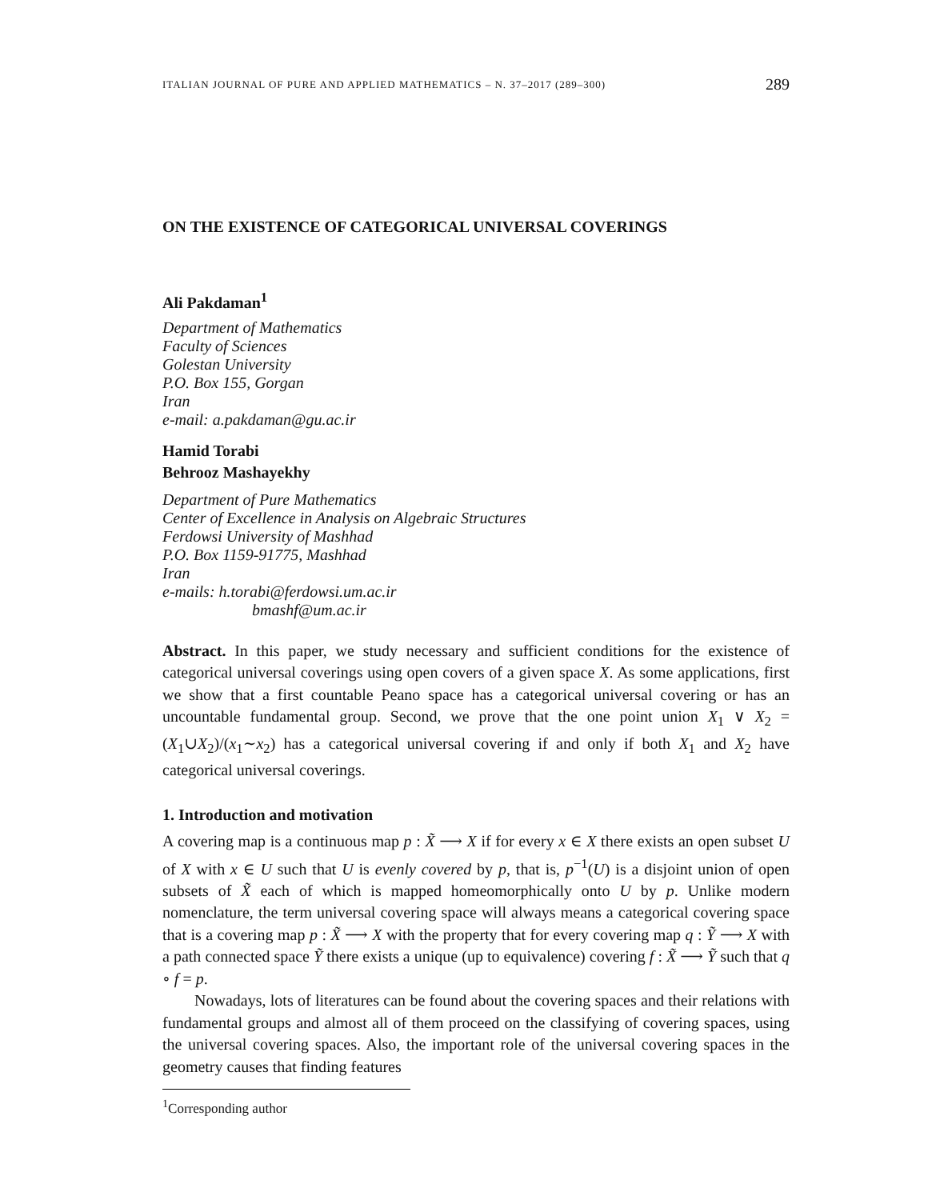ITALIAN JOURNAL OF PURE AND APPLIED MATHEMATICS – N. 37–2017 (289–300) 289
ON THE EXISTENCE OF CATEGORICAL UNIVERSAL COVERINGS
Ali Pakdaman<sup>1</sup>
Department of Mathematics
Faculty of Sciences
Golestan University
P.O. Box 155, Gorgan
Iran
e-mail: a.pakdaman@gu.ac.ir
Hamid Torabi
Behrooz Mashayekhy
Department of Pure Mathematics
Center of Excellence in Analysis on Algebraic Structures
Ferdowsi University of Mashhad
P.O. Box 1159-91775, Mashhad
Iran
e-mails: h.torabi@ferdowsi.um.ac.ir
bmashf@um.ac.ir
Abstract. In this paper, we study necessary and sufficient conditions for the existence of categorical universal coverings using open covers of a given space X. As some applications, first we show that a first countable Peano space has a categorical universal covering or has an uncountable fundamental group. Second, we prove that the one point union X<sub>1</sub> ∨ X<sub>2</sub> = (X<sub>1</sub>∪X<sub>2</sub>)/(x<sub>1</sub>∼x<sub>2</sub>) has a categorical universal covering if and only if both X<sub>1</sub> and X<sub>2</sub> have categorical universal coverings.
1. Introduction and motivation
A covering map is a continuous map p : X̃ ⟶ X if for every x ∈ X there exists an open subset U of X with x ∈ U such that U is evenly covered by p, that is, p<sup>−1</sup>(U) is a disjoint union of open subsets of X̃ each of which is mapped homeomorphically onto U by p. Unlike modern nomenclature, the term universal covering space will always means a categorical covering space that is a covering map p : X̃ ⟶ X with the property that for every covering map q : Ỹ ⟶ X with a path connected space Ỹ there exists a unique (up to equivalence) covering f : X̃ ⟶ Ỹ such that q ∘ f = p.
Nowadays, lots of literatures can be found about the covering spaces and their relations with fundamental groups and almost all of them proceed on the classifying of covering spaces, using the universal covering spaces. Also, the important role of the universal covering spaces in the geometry causes that finding features
<sup>1</sup> Corresponding author